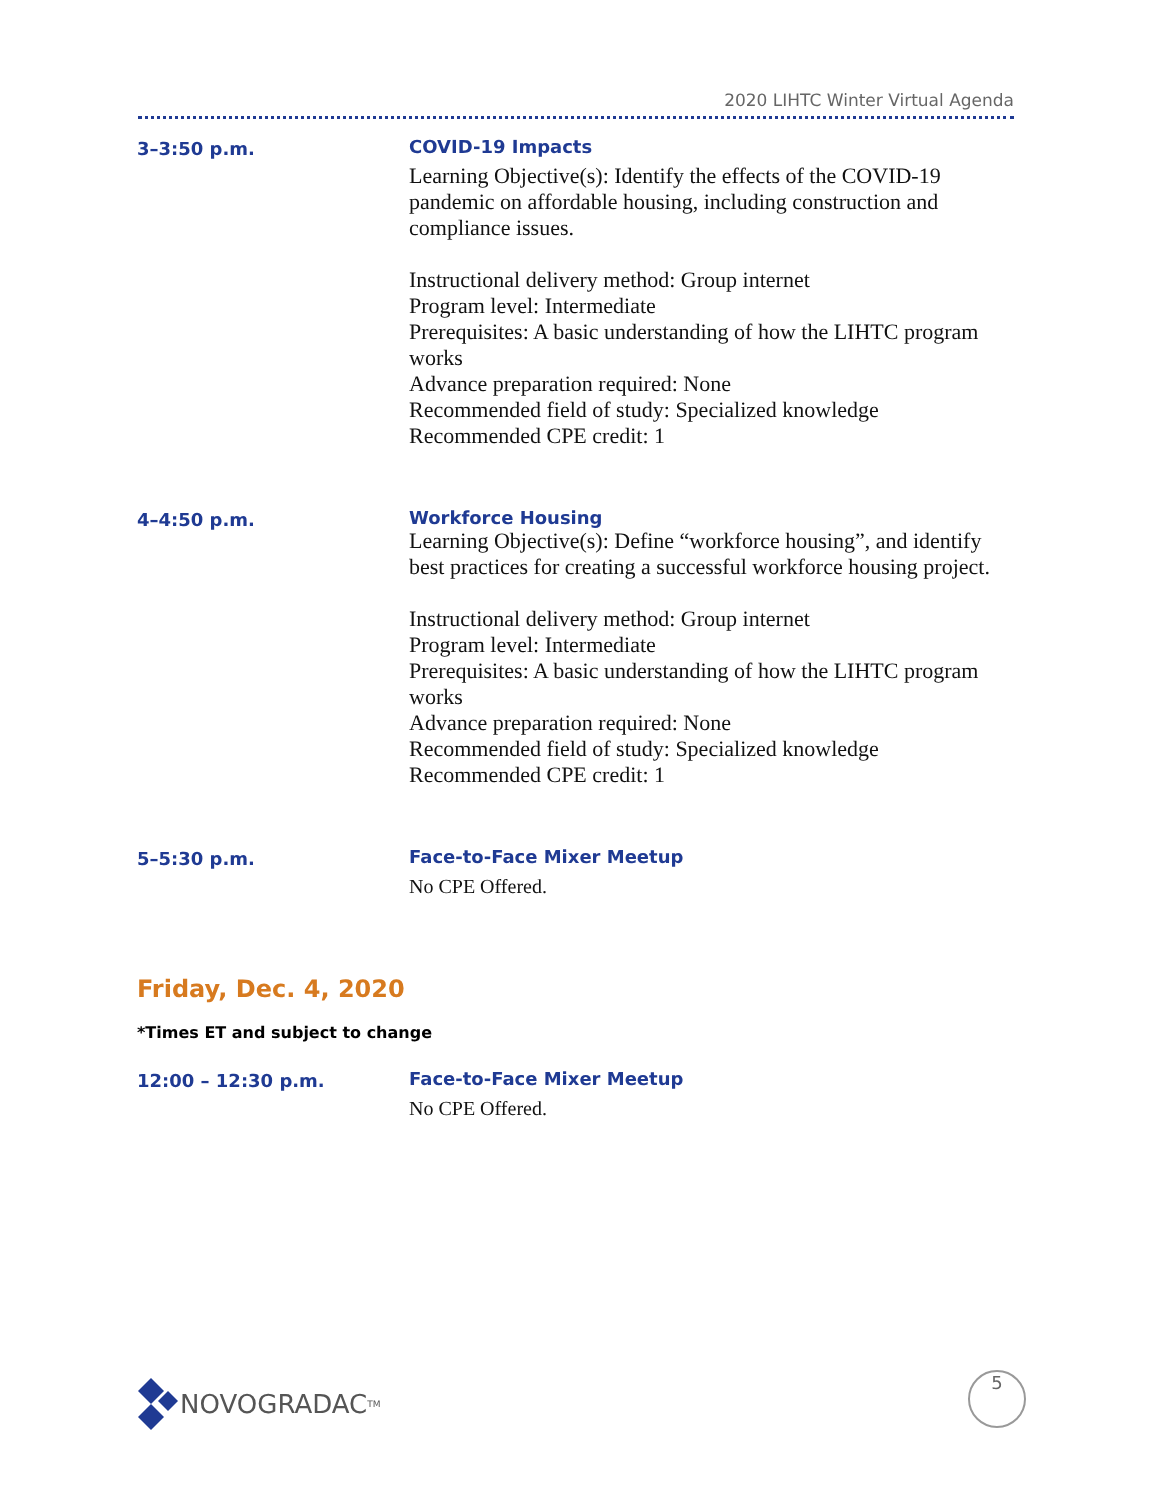2020 LIHTC Winter Virtual Agenda
3–3:50 p.m.
COVID-19 Impacts
Learning Objective(s): Identify the effects of the COVID-19 pandemic on affordable housing, including construction and compliance issues.
Instructional delivery method: Group internet
Program level: Intermediate
Prerequisites: A basic understanding of how the LIHTC program works
Advance preparation required: None
Recommended field of study: Specialized knowledge
Recommended CPE credit: 1
4–4:50 p.m.
Workforce Housing
Learning Objective(s): Define “workforce housing”, and identify best practices for creating a successful workforce housing project.
Instructional delivery method: Group internet
Program level: Intermediate
Prerequisites: A basic understanding of how the LIHTC program works
Advance preparation required: None
Recommended field of study: Specialized knowledge
Recommended CPE credit: 1
5–5:30 p.m.
Face-to-Face Mixer Meetup
No CPE Offered.
Friday, Dec. 4, 2020
*Times ET and subject to change
12:00 – 12:30 p.m.
Face-to-Face Mixer Meetup
No CPE Offered.
NOVOGRADAC<sub>TM</sub> 5